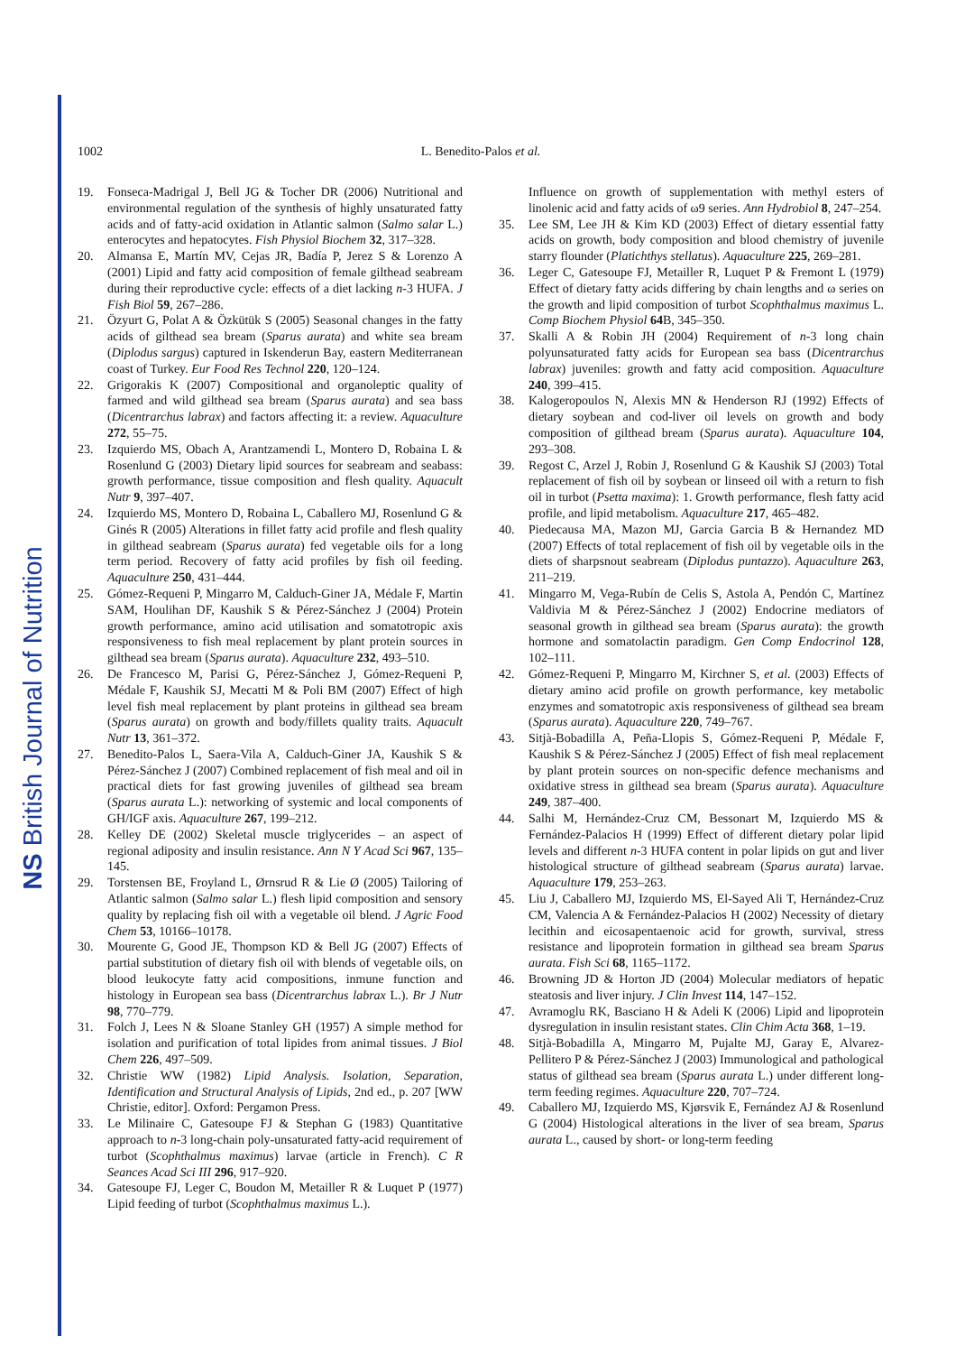NS British Journal of Nutrition
1002 L. Benedito-Palos et al.
19. Fonseca-Madrigal J, Bell JG & Tocher DR (2006) Nutritional and environmental regulation of the synthesis of highly unsaturated fatty acids and of fatty-acid oxidation in Atlantic salmon (Salmo salar L.) enterocytes and hepatocytes. Fish Physiol Biochem 32, 317–328.
20. Almansa E, Martín MV, Cejas JR, Badía P, Jerez S & Lorenzo A (2001) Lipid and fatty acid composition of female gilthead seabream during their reproductive cycle: effects of a diet lacking n-3 HUFA. J Fish Biol 59, 267–286.
21. Özyurt G, Polat A & Özkütük S (2005) Seasonal changes in the fatty acids of gilthead sea bream (Sparus aurata) and white sea bream (Diplodus sargus) captured in Iskenderun Bay, eastern Mediterranean coast of Turkey. Eur Food Res Technol 220, 120–124.
22. Grigorakis K (2007) Compositional and organoleptic quality of farmed and wild gilthead sea bream (Sparus aurata) and sea bass (Dicentrarchus labrax) and factors affecting it: a review. Aquaculture 272, 55–75.
23. Izquierdo MS, Obach A, Arantzamendi L, Montero D, Robaina L & Rosenlund G (2003) Dietary lipid sources for seabream and seabass: growth performance, tissue composition and flesh quality. Aquacult Nutr 9, 397–407.
24. Izquierdo MS, Montero D, Robaina L, Caballero MJ, Rosenlund G & Ginés R (2005) Alterations in fillet fatty acid profile and flesh quality in gilthead seabream (Sparus aurata) fed vegetable oils for a long term period. Recovery of fatty acid profiles by fish oil feeding. Aquaculture 250, 431–444.
25. Gómez-Requeni P, Mingarro M, Calduch-Giner JA, Médale F, Martin SAM, Houlihan DF, Kaushik S & Pérez-Sánchez J (2004) Protein growth performance, amino acid utilisation and somatotropic axis responsiveness to fish meal replacement by plant protein sources in gilthead sea bream (Sparus aurata). Aquaculture 232, 493–510.
26. De Francesco M, Parisi G, Pérez-Sánchez J, Gómez-Requeni P, Médale F, Kaushik SJ, Mecatti M & Poli BM (2007) Effect of high level fish meal replacement by plant proteins in gilthead sea bream (Sparus aurata) on growth and body/fillets quality traits. Aquacult Nutr 13, 361–372.
27. Benedito-Palos L, Saera-Vila A, Calduch-Giner JA, Kaushik S & Pérez-Sánchez J (2007) Combined replacement of fish meal and oil in practical diets for fast growing juveniles of gilthead sea bream (Sparus aurata L.): networking of systemic and local components of GH/IGF axis. Aquaculture 267, 199–212.
28. Kelley DE (2002) Skeletal muscle triglycerides – an aspect of regional adiposity and insulin resistance. Ann N Y Acad Sci 967, 135–145.
29. Torstensen BE, Froyland L, Ørnsrud R & Lie Ø (2005) Tailoring of Atlantic salmon (Salmo salar L.) flesh lipid composition and sensory quality by replacing fish oil with a vegetable oil blend. J Agric Food Chem 53, 10166–10178.
30. Mourente G, Good JE, Thompson KD & Bell JG (2007) Effects of partial substitution of dietary fish oil with blends of vegetable oils, on blood leukocyte fatty acid compositions, inmune function and histology in European sea bass (Dicentrarchus labrax L.). Br J Nutr 98, 770–779.
31. Folch J, Lees N & Sloane Stanley GH (1957) A simple method for isolation and purification of total lipides from animal tissues. J Biol Chem 226, 497–509.
32. Christie WW (1982) Lipid Analysis. Isolation, Separation, Identification and Structural Analysis of Lipids, 2nd ed., p. 207 [WW Christie, editor]. Oxford: Pergamon Press.
33. Le Milinaire C, Gatesoupe FJ & Stephan G (1983) Quantitative approach to n-3 long-chain poly-unsaturated fatty-acid requirement of turbot (Scophthalmus maximus) larvae (article in French). C R Seances Acad Sci III 296, 917–920.
34. Gatesoupe FJ, Leger C, Boudon M, Metailler R & Luquet P (1977) Lipid feeding of turbot (Scophthalmus maximus L.).
Influence on growth of supplementation with methyl esters of linolenic acid and fatty acids of ω9 series. Ann Hydrobiol 8, 247–254.
35. Lee SM, Lee JH & Kim KD (2003) Effect of dietary essential fatty acids on growth, body composition and blood chemistry of juvenile starry flounder (Platichthys stellatus). Aquaculture 225, 269–281.
36. Leger C, Gatesoupe FJ, Metailler R, Luquet P & Fremont L (1979) Effect of dietary fatty acids differing by chain lengths and ω series on the growth and lipid composition of turbot Scophthalmus maximus L. Comp Biochem Physiol 64 B, 345–350.
37. Skalli A & Robin JH (2004) Requirement of n-3 long chain polyunsaturated fatty acids for European sea bass (Dicentrarchus labrax) juveniles: growth and fatty acid composition. Aquaculture 240, 399–415.
38. Kalogeropoulos N, Alexis MN & Henderson RJ (1992) Effects of dietary soybean and cod-liver oil levels on growth and body composition of gilthead bream (Sparus aurata). Aquaculture 104, 293–308.
39. Regost C, Arzel J, Robin J, Rosenlund G & Kaushik SJ (2003) Total replacement of fish oil by soybean or linseed oil with a return to fish oil in turbot (Psetta maxima): 1. Growth performance, flesh fatty acid profile, and lipid metabolism. Aquaculture 217, 465–482.
40. Piedecausa MA, Mazon MJ, Garcia Garcia B & Hernandez MD (2007) Effects of total replacement of fish oil by vegetable oils in the diets of sharpsnout seabream (Diplodus puntazzo). Aquaculture 263, 211–219.
41. Mingarro M, Vega-Rubín de Celis S, Astola A, Pendón C, Martínez Valdivia M & Pérez-Sánchez J (2002) Endocrine mediators of seasonal growth in gilthead sea bream (Sparus aurata): the growth hormone and somatolactin paradigm. Gen Comp Endocrinol 128, 102–111.
42. Gómez-Requeni P, Mingarro M, Kirchner S, et al. (2003) Effects of dietary amino acid profile on growth performance, key metabolic enzymes and somatotropic axis responsiveness of gilthead sea bream (Sparus aurata). Aquaculture 220, 749–767.
43. Sitjà-Bobadilla A, Peña-Llopis S, Gómez-Requeni P, Médale F, Kaushik S & Pérez-Sánchez J (2005) Effect of fish meal replacement by plant protein sources on non-specific defence mechanisms and oxidative stress in gilthead sea bream (Sparus aurata). Aquaculture 249, 387–400.
44. Salhi M, Hernández-Cruz CM, Bessonart M, Izquierdo MS & Fernández-Palacios H (1999) Effect of different dietary polar lipid levels and different n-3 HUFA content in polar lipids on gut and liver histological structure of gilthead seabream (Sparus aurata) larvae. Aquaculture 179, 253–263.
45. Liu J, Caballero MJ, Izquierdo MS, El-Sayed Ali T, Hernández-Cruz CM, Valencia A & Fernández-Palacios H (2002) Necessity of dietary lecithin and eicosapentaenoic acid for growth, survival, stress resistance and lipoprotein formation in gilthead sea bream Sparus aurata. Fish Sci 68, 1165–1172.
46. Browning JD & Horton JD (2004) Molecular mediators of hepatic steatosis and liver injury. J Clin Invest 114, 147–152.
47. Avramoglu RK, Basciano H & Adeli K (2006) Lipid and lipoprotein dysregulation in insulin resistant states. Clin Chim Acta 368, 1–19.
48. Sitjà-Bobadilla A, Mingarro M, Pujalte MJ, Garay E, Alvarez-Pellitero P & Pérez-Sánchez J (2003) Immunological and pathological status of gilthead sea bream (Sparus aurata L.) under different long-term feeding regimes. Aquaculture 220, 707–724.
49. Caballero MJ, Izquierdo MS, Kjørsvik E, Fernández AJ & Rosenlund G (2004) Histological alterations in the liver of sea bream, Sparus aurata L., caused by short- or long-term feeding